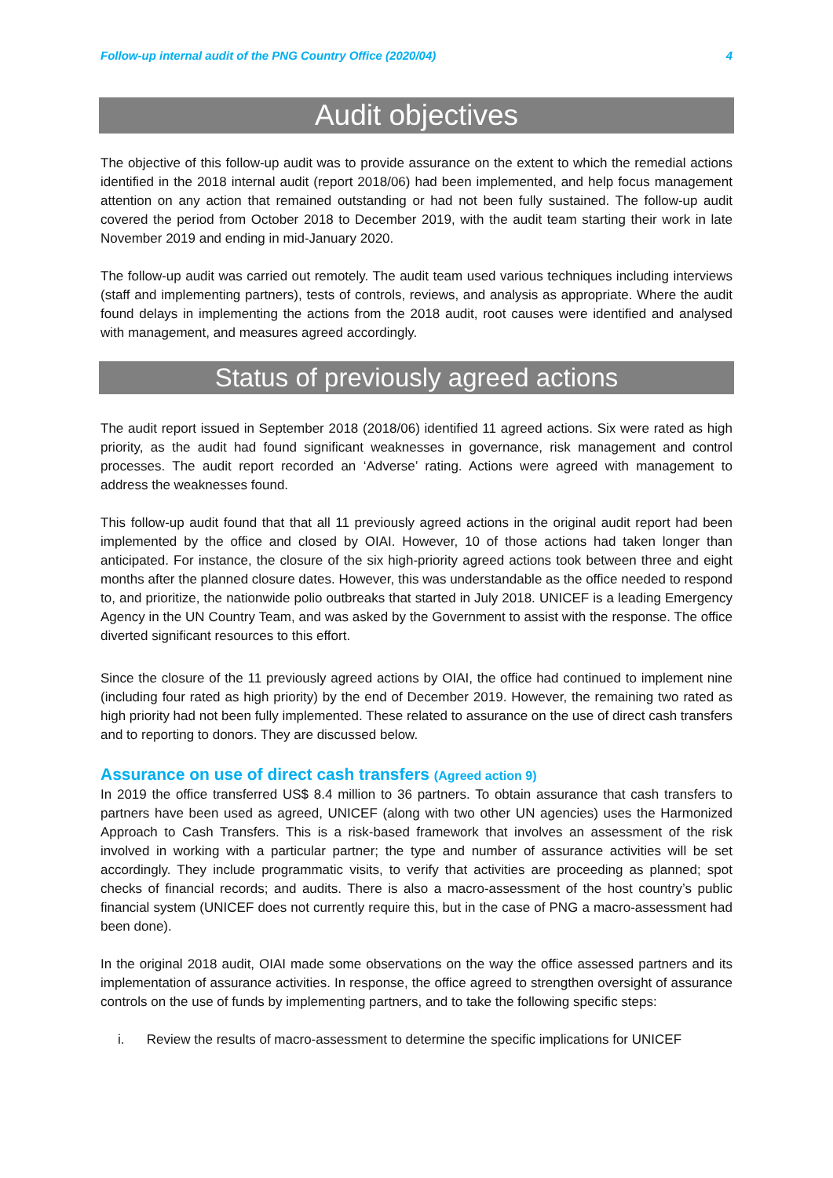Follow-up internal audit of the PNG Country Office (2020/04) 4
Audit objectives
The objective of this follow-up audit was to provide assurance on the extent to which the remedial actions identified in the 2018 internal audit (report 2018/06) had been implemented, and help focus management attention on any action that remained outstanding or had not been fully sustained. The follow-up audit covered the period from October 2018 to December 2019, with the audit team starting their work in late November 2019 and ending in mid-January 2020.
The follow-up audit was carried out remotely. The audit team used various techniques including interviews (staff and implementing partners), tests of controls, reviews, and analysis as appropriate. Where the audit found delays in implementing the actions from the 2018 audit, root causes were identified and analysed with management, and measures agreed accordingly.
Status of previously agreed actions
The audit report issued in September 2018 (2018/06) identified 11 agreed actions. Six were rated as high priority, as the audit had found significant weaknesses in governance, risk management and control processes. The audit report recorded an ‘Adverse’ rating. Actions were agreed with management to address the weaknesses found.
This follow-up audit found that that all 11 previously agreed actions in the original audit report had been implemented by the office and closed by OIAI. However, 10 of those actions had taken longer than anticipated. For instance, the closure of the six high-priority agreed actions took between three and eight months after the planned closure dates. However, this was understandable as the office needed to respond to, and prioritize, the nationwide polio outbreaks that started in July 2018. UNICEF is a leading Emergency Agency in the UN Country Team, and was asked by the Government to assist with the response. The office diverted significant resources to this effort.
Since the closure of the 11 previously agreed actions by OIAI, the office had continued to implement nine (including four rated as high priority) by the end of December 2019. However, the remaining two rated as high priority had not been fully implemented. These related to assurance on the use of direct cash transfers and to reporting to donors. They are discussed below.
Assurance on use of direct cash transfers (Agreed action 9)
In 2019 the office transferred US$ 8.4 million to 36 partners. To obtain assurance that cash transfers to partners have been used as agreed, UNICEF (along with two other UN agencies) uses the Harmonized Approach to Cash Transfers. This is a risk-based framework that involves an assessment of the risk involved in working with a particular partner; the type and number of assurance activities will be set accordingly. They include programmatic visits, to verify that activities are proceeding as planned; spot checks of financial records; and audits. There is also a macro-assessment of the host country’s public financial system (UNICEF does not currently require this, but in the case of PNG a macro-assessment had been done).
In the original 2018 audit, OIAI made some observations on the way the office assessed partners and its implementation of assurance activities. In response, the office agreed to strengthen oversight of assurance controls on the use of funds by implementing partners, and to take the following specific steps:
i. Review the results of macro-assessment to determine the specific implications for UNICEF